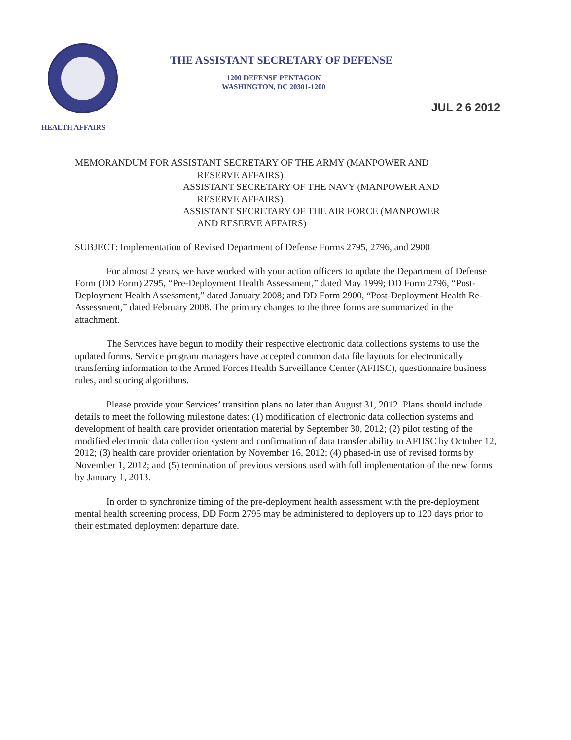THE ASSISTANT SECRETARY OF DEFENSE
1200 DEFENSE PENTAGON
WASHINGTON, DC 20301-1200
JUL 2 6 2012
HEALTH AFFAIRS
MEMORANDUM FOR ASSISTANT SECRETARY OF THE ARMY (MANPOWER AND
RESERVE AFFAIRS)
ASSISTANT SECRETARY OF THE NAVY (MANPOWER AND
RESERVE AFFAIRS)
ASSISTANT SECRETARY OF THE AIR FORCE (MANPOWER
AND RESERVE AFFAIRS)
SUBJECT: Implementation of Revised Department of Defense Forms 2795, 2796, and 2900
For almost 2 years, we have worked with your action officers to update the Department of Defense Form (DD Form) 2795, “Pre-Deployment Health Assessment,” dated May 1999; DD Form 2796, “Post-Deployment Health Assessment,” dated January 2008; and DD Form 2900, “Post-Deployment Health Re-Assessment,” dated February 2008. The primary changes to the three forms are summarized in the attachment.
The Services have begun to modify their respective electronic data collections systems to use the updated forms. Service program managers have accepted common data file layouts for electronically transferring information to the Armed Forces Health Surveillance Center (AFHSC), questionnaire business rules, and scoring algorithms.
Please provide your Services’ transition plans no later than August 31, 2012. Plans should include details to meet the following milestone dates: (1) modification of electronic data collection systems and development of health care provider orientation material by September 30, 2012; (2) pilot testing of the modified electronic data collection system and confirmation of data transfer ability to AFHSC by October 12, 2012; (3) health care provider orientation by November 16, 2012; (4) phased-in use of revised forms by November 1, 2012; and (5) termination of previous versions used with full implementation of the new forms by January 1, 2013.
In order to synchronize timing of the pre-deployment health assessment with the pre-deployment mental health screening process, DD Form 2795 may be administered to deployers up to 120 days prior to their estimated deployment departure date.